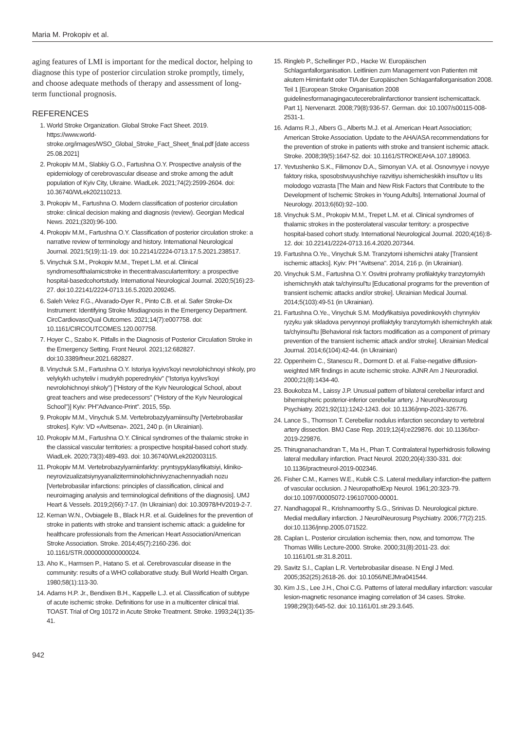Maria M. Prokopiv et al.
aging features of LMI is important for the medical doctor, helping to diagnose this type of posterior circulation stroke promptly, timely, and choose adequate methods of therapy and assessment of long-term functional prognosis.
REFERENCES
1. World Stroke Organization. Global Stroke Fact Sheet. 2019. https://www.world-stroke.org/images/WSO_Global_Stroke_Fact_Sheet_final.pdf [date access 25.08.2021]
2. Prokopiv M.M., Slabkiy G.O., Fartushna O.Y. Prospective analysis of the epidemiology of cerebrovascular disease and stroke among the adult population of Kyiv City, Ukraine. WiadLek. 2021;74(2):2599-2604. doi: 10.36740/WLek202110213.
3. Prokopiv M., Fartushna O. Modern classification of posterior circulation stroke: clinical decision making and diagnosis (review). Georgian Medical News. 2021;(320):96-100.
4. Prokopiv M.M., Fartushna O.Y. Classification of posterior circulation stroke: a narrative review of terminology and history. International Neurological Journal. 2021;5(19):11-19. doi: 10.22141/2224-0713.17.5.2021.238517.
5. Vinychuk S.M., Prokopiv M.M., Trepet L.M. et al. Clinical syndromesofthalamicstroke in thecentralvascularterritory: a prospective hospital-basedcohortstudy. International Neurological Journal. 2020;5(16):23-27. doi:10.22141/2224-0713.16.5.2020.209245.
6. Saleh Velez F.G., Alvarado-Dyer R., Pinto C.B. et al. Safer Stroke-Dx Instrument: Identifying Stroke Misdiagnosis in the Emergency Department. CircCardiovascQual Outcomes. 2021;14(7):e007758. doi: 10.1161/CIRCOUTCOMES.120.007758.
7. Hoyer C., Szabo K. Pitfalls in the Diagnosis of Posterior Circulation Stroke in the Emergency Setting. Front Neurol. 2021;12:682827. doi:10.3389/fneur.2021.682827.
8. Vinychuk S.M., Fartushna O.Y. Istoriya kyyivs'koyi nevrolohichnoyi shkoly, pro velykykh uchyteliv i mudrykh poperednykiv" ("Istoriya kyyivs'koyi nevrolohichnoyi shkoly") ["History of the Kyiv Neurological School, about great teachers and wise predecessors" ("History of the Kyiv Neurological School")] Kyiv: PH"Advance-Print". 2015, 55p.
9. Prokopiv M.M., Vinychuk S.M. Vertebrobazylyarniinsul'ty [Vertebrobasilar strokes]. Kyiv: VD «Avitsena». 2021, 240 p. (in Ukrainian).
10. Prokopiv M.M., Fartushna O.Y. Clinical syndromes of the thalamic stroke in the classical vascular territories: a prospective hospital-based cohort study. WiadLek. 2020;73(3):489-493. doi: 10.36740/WLek202003115.
11. Prokopiv M.M. Vertebrobazylyarniinfarkty: pryntsypyklasyfikatsiyi, kliniko-neyrovizualizatsiynyyanaliziterminolohichnivyznachennyadiah nozu [Vertebrobasilar infarctions: principles of classification, clinical and neuroimaging analysis and terminological definitions of the diagnosis]. UMJ Heart & Vessels. 2019;2(66):7-17. (In Ukrainian) doi: 10.30978/HV2019-2-7.
12. Kernan W.N., Ovbiagele B., Black H.R. et al. Guidelines for the prevention of stroke in patients with stroke and transient ischemic attack: a guideline for healthcare professionals from the American Heart Association/American Stroke Association. Stroke. 2014;45(7):2160-236. doi: 10.1161/STR.0000000000000024.
13. Aho K., Harmsen P., Hatano S. et al. Cerebrovascular disease in the community: results of a WHO collaborative study. Bull World Health Organ. 1980;58(1):113-30.
14. Adams H.P. Jr., Bendixen B.H., Kappelle L.J. et al. Classification of subtype of acute ischemic stroke. Definitions for use in a multicenter clinical trial. TOAST. Trial of Org 10172 in Acute Stroke Treatment. Stroke. 1993;24(1):35-41.
15. Ringleb P., Schellinger P.D., Hacke W. Europäischen Schlaganfallorganisation. Leitlinien zum Management von Patienten mit akutem Hirninfarkt oder TIA der Europäischen Schlaganfallorganisation 2008. Teil 1 [European Stroke Organisation 2008 guidelinesformanagingacutecerebralinfarctionor transient ischemicattack. Part 1]. Nervenarzt. 2008;79(8):936-57. German. doi: 10.1007/s00115-008-2531-1.
16. Adams R.J., Albers G., Alberts M.J. et al. American Heart Association; American Stroke Association. Update to the AHA/ASA recommendations for the prevention of stroke in patients with stroke and transient ischemic attack. Stroke. 2008;39(5):1647-52. doi: 10.1161/STROKEAHA.107.189063.
17. Yevtushenko S.K., Filimonov D.A., Simonyan V.A. et al. Osnovnyye i novyye faktory riska, sposobstvuyushchiye razvitiyu ishemicheskikh insul'tov u lits molodogo vozrasta [The Main and New Risk Factors that Contribute to the Development of Ischemic Strokes in Young Adults]. International Journal of Neurology. 2013;6(60):92–100.
18. Vinychuk S.M., Prokopiv M.M., Trepet L.M. et al. Clinical syndromes of thalamic strokes in the posterolateral vascular territory: a prospective hospital-based cohort study. International Neurological Journal. 2020;4(16):8-12. doi: 10.22141/2224-0713.16.4.2020.207344.
19. Fartushna O.Ye., Vinychuk S.M. Tranzytorni ishemichni ataky [Transient ischemic attacks]. Kyiv: PH "Avitsena". 2014, 216 p. (in Ukrainian).
20. Vinychuk S.M., Fartushna O.Y. Osvitni prohramy profilaktyky tranzytornykh ishemichnykh atak ta/chyinsul'tu [Educational programs for the prevention of transient ischemic attacks and/or stroke]. Ukrainian Medical Journal. 2014;5(103):49-51 (in Ukrainian).
21. Fartushna O.Ye., Vinychuk S.M. Modyfikatsiya povedinkovykh chynnykiv ryzyku yak skladova pervynnoyi profilaktyky tranzytornykh ishemichnykh atak ta/chyinsul'tu [Behavioral risk factors modification as a component of primary prevention of the transient ischemic attack and/or stroke]. Ukrainian Medical Journal. 2014;6(104):42-44. (in Ukrainian)
22. Oppenheim C., Stanescu R., Dormont D. et al. False-negative diffusion-weighted MR findings in acute ischemic stroke. AJNR Am J Neuroradiol. 2000;21(8):1434-40.
23. Boukobza M., Laissy J.P. Unusual pattern of bilateral cerebellar infarct and bihemispheric posterior-inferior cerebellar artery. J NeurolNeurosurg Psychiatry. 2021;92(11):1242-1243. doi: 10.1136/jnnp-2021-326776.
24. Lance S., Thomson T. Cerebellar nodulus infarction secondary to vertebral artery dissection. BMJ Case Rep. 2019;12(4):e229876. doi: 10.1136/bcr-2019-229876.
25. Thirugnanachandran T., Ma H., Phan T. Contralateral hyperhidrosis following lateral medullary infarction. Pract Neurol. 2020;20(4):330-331. doi: 10.1136/practneurol-2019-002346.
26. Fisher C.M., Karnes W.E., Kubik C.S. Lateral medullary infarction-the pattern of vascular occlusion. J NeuropatholExp Neurol. 1961;20:323-79. doi:10.1097/00005072-196107000-00001.
27. Nandhagopal R., Krishnamoorthy S.G., Srinivas D. Neurological picture. Medial medullary infarction. J NeurolNeurosurg Psychiatry. 2006;77(2):215. doi:10.1136/jnnp.2005.071522.
28. Caplan L. Posterior circulation ischemia: then, now, and tomorrow. The Thomas Willis Lecture-2000. Stroke. 2000;31(8):2011-23. doi: 10.1161/01.str.31.8.2011.
29. Savitz S.I., Caplan L.R. Vertebrobasilar disease. N Engl J Med. 2005;352(25):2618-26. doi: 10.1056/NEJMra041544.
30. Kim J.S., Lee J.H., Choi C.G. Patterns of lateral medullary infarction: vascular lesion-magnetic resonance imaging correlation of 34 cases. Stroke. 1998;29(3):645-52. doi: 10.1161/01.str.29.3.645.
942